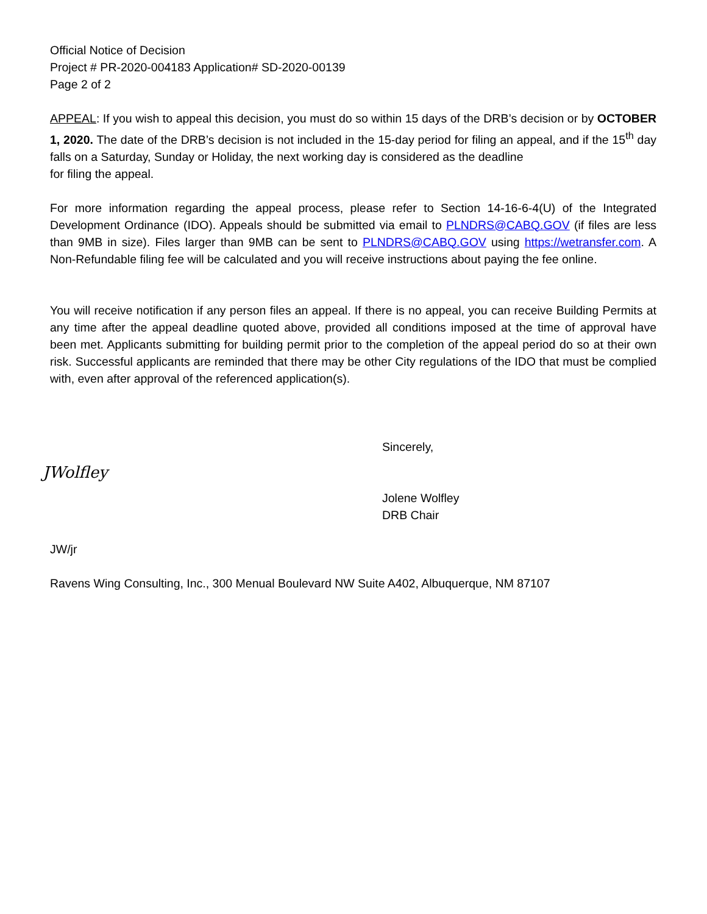Official Notice of Decision
Project # PR-2020-004183 Application# SD-2020-00139
Page 2 of 2
APPEAL: If you wish to appeal this decision, you must do so within 15 days of the DRB’s decision or by OCTOBER 1, 2020. The date of the DRB’s decision is not included in the 15-day period for filing an appeal, and if the 15<sup>th</sup> day falls on a Saturday, Sunday or Holiday, the next working day is considered as the deadline
for filing the appeal.
For more information regarding the appeal process, please refer to Section 14-16-6-4(U) of the Integrated Development Ordinance (IDO). Appeals should be submitted via email to PLNDRS@CABQ.GOV (if files are less than 9MB in size). Files larger than 9MB can be sent to PLNDRS@CABQ.GOV using https://wetransfer.com. A Non-Refundable filing fee will be calculated and you will receive instructions about paying the fee online.
You will receive notification if any person files an appeal. If there is no appeal, you can receive Building Permits at any time after the appeal deadline quoted above, provided all conditions imposed at the time of approval have been met. Applicants submitting for building permit prior to the completion of the appeal period do so at their own risk. Successful applicants are reminded that there may be other City regulations of the IDO that must be complied with, even after approval of the referenced application(s).
Sincerely,
JWolfley
Jolene Wolfley
DRB Chair
JW/jr
Ravens Wing Consulting, Inc., 300 Menual Boulevard NW Suite A402, Albuquerque, NM 87107